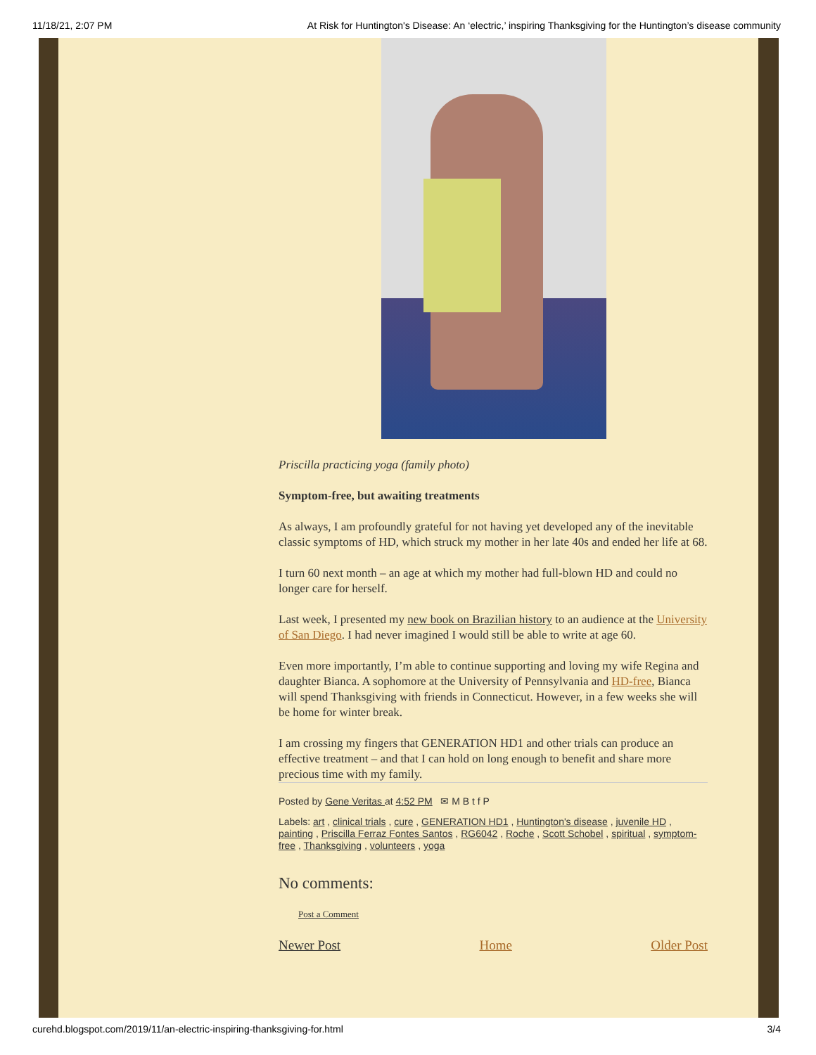11/18/21, 2:07 PM At Risk for Huntington's Disease: An ‘electric,’ inspiring Thanksgiving for the Huntington’s disease community
Priscilla practicing yoga (family photo)
Symptom-free, but awaiting treatments
As always, I am profoundly grateful for not having yet developed any of the inevitable classic symptoms of HD, which struck my mother in her late 40s and ended her life at 68.
I turn 60 next month – an age at which my mother had full-blown HD and could no longer care for herself.
Last week, I presented my new book on Brazilian history to an audience at the University of San Diego. I had never imagined I would still be able to write at age 60.
Even more importantly, I’m able to continue supporting and loving my wife Regina and daughter Bianca. A sophomore at the University of Pennsylvania and HD-free, Bianca will spend Thanksgiving with friends in Connecticut. However, in a few weeks she will be home for winter break.
I am crossing my fingers that GENERATION HD1 and other trials can produce an effective treatment – and that I can hold on long enough to benefit and share more precious time with my family.
Posted by Gene Veritas at 4:52 PM ✉ M B t f P
Labels: art , clinical trials , cure , GENERATION HD1 , Huntington's disease , juvenile HD , painting , Priscilla Ferraz Fontes Santos , RG6042 , Roche , Scott Schobel , spiritual , symptom-free , Thanksgiving , volunteers , yoga
No comments:
Post a Comment
Newer Post Home Older Post
curehd.blogspot.com/2019/11/an-electric-inspiring-thanksgiving-for.html 3/4